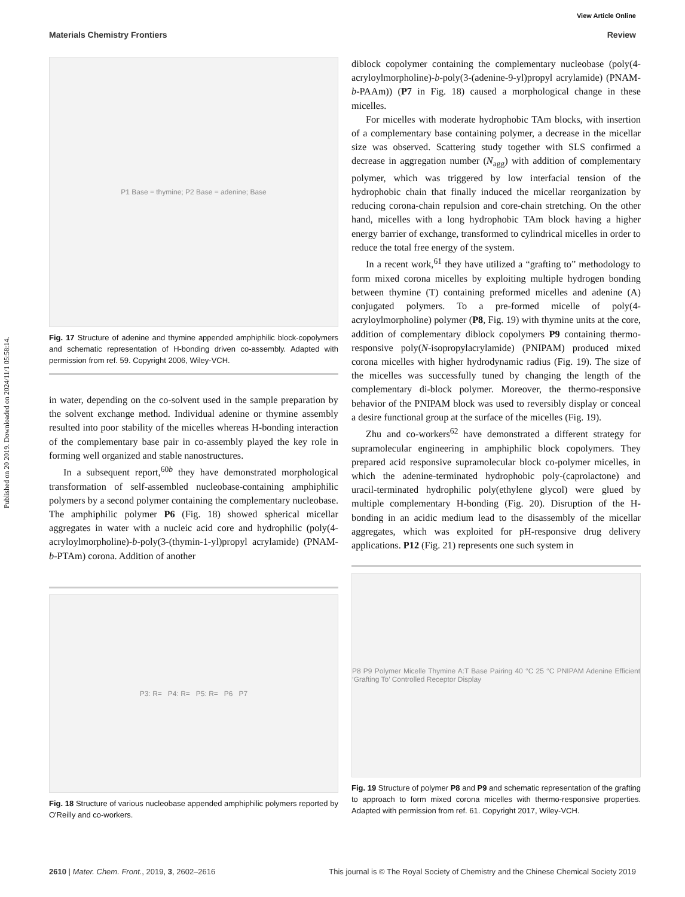Published on 20 2019. Downloaded on 2024/11/1 05:58:14.
View Article Online
Materials Chemistry Frontiers Review
P1 Base = thymine; P2 Base = adenine; Base
Fig. 17 Structure of adenine and thymine appended amphiphilic block-copolymers and schematic representation of H-bonding driven co-assembly. Adapted with permission from ref. 59. Copyright 2006, Wiley-VCH.
in water, depending on the co-solvent used in the sample preparation by the solvent exchange method. Individual adenine or thymine assembly resulted into poor stability of the micelles whereas H-bonding interaction of the complementary base pair in co-assembly played the key role in forming well organized and stable nanostructures.
In a subsequent report,<sup>60b</sup> they have demonstrated morphological transformation of self-assembled nucleobase-containing amphiphilic polymers by a second polymer containing the complementary nucleobase. The amphiphilic polymer P6 (Fig. 18) showed spherical micellar aggregates in water with a nucleic acid core and hydrophilic (poly(4-acryloylmorpholine)-b-poly(3-(thymin-1-yl)propyl acrylamide) (PNAM-b-PTAm) corona. Addition of another
P3: R= P4: R= P5: R= P6 P7
Fig. 18 Structure of various nucleobase appended amphiphilic polymers reported by O'Reilly and co-workers.
diblock copolymer containing the complementary nucleobase (poly(4-acryloylmorpholine)-b-poly(3-(adenine-9-yl)propyl acrylamide) (PNAM-b-PAAm)) (P7 in Fig. 18) caused a morphological change in these micelles.
For micelles with moderate hydrophobic TAm blocks, with insertion of a complementary base containing polymer, a decrease in the micellar size was observed. Scattering study together with SLS confirmed a decrease in aggregation number (N<sub>agg</sub>) with addition of complementary polymer, which was triggered by low interfacial tension of the hydrophobic chain that finally induced the micellar reorganization by reducing corona-chain repulsion and core-chain stretching. On the other hand, micelles with a long hydrophobic TAm block having a higher energy barrier of exchange, transformed to cylindrical micelles in order to reduce the total free energy of the system.
In a recent work,<sup>61</sup> they have utilized a “grafting to” methodology to form mixed corona micelles by exploiting multiple hydrogen bonding between thymine (T) containing preformed micelles and adenine (A) conjugated polymers. To a pre-formed micelle of poly(4-acryloylmorpholine) polymer (P8, Fig. 19) with thymine units at the core, addition of complementary diblock copolymers P9 containing thermo-responsive poly(N-isopropylacrylamide) (PNIPAM) produced mixed corona micelles with higher hydrodynamic radius (Fig. 19). The size of the micelles was successfully tuned by changing the length of the complementary di-block polymer. Moreover, the thermo-responsive behavior of the PNIPAM block was used to reversibly display or conceal a desire functional group at the surface of the micelles (Fig. 19).
Zhu and co-workers<sup>62</sup> have demonstrated a different strategy for supramolecular engineering in amphiphilic block copolymers. They prepared acid responsive supramolecular block co-polymer micelles, in which the adenine-terminated hydrophobic poly-(caprolactone) and uracil-terminated hydrophilic poly(ethylene glycol) were glued by multiple complementary H-bonding (Fig. 20). Disruption of the H-bonding in an acidic medium lead to the disassembly of the micellar aggregates, which was exploited for pH-responsive drug delivery applications. P12 (Fig. 21) represents one such system in
P8 P9 Polymer Micelle Thymine A:T Base Pairing 40 °C 25 °C PNIPAM Adenine Efficient ‘Grafting To’ Controlled Receptor Display
Fig. 19 Structure of polymer P8 and P9 and schematic representation of the grafting to approach to form mixed corona micelles with thermo-responsive properties. Adapted with permission from ref. 61. Copyright 2017, Wiley-VCH.
2610 | Mater. Chem. Front., 2019, 3, 2602–2616 This journal is © The Royal Society of Chemistry and the Chinese Chemical Society 2019